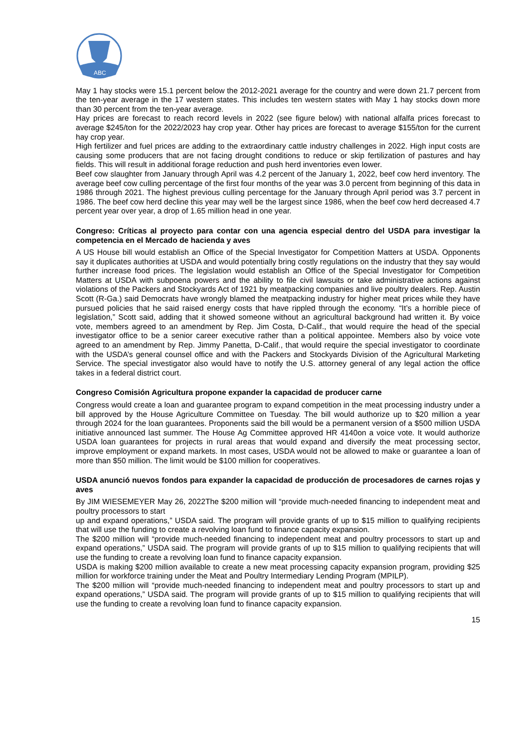ABC
May 1 hay stocks were 15.1 percent below the 2012-2021 average for the country and were down 21.7 percent from the ten-year average in the 17 western states. This includes ten western states with May 1 hay stocks down more than 30 percent from the ten-year average.
Hay prices are forecast to reach record levels in 2022 (see figure below) with national alfalfa prices forecast to average $245/ton for the 2022/2023 hay crop year. Other hay prices are forecast to average $155/ton for the current hay crop year.
High fertilizer and fuel prices are adding to the extraordinary cattle industry challenges in 2022. High input costs are causing some producers that are not facing drought conditions to reduce or skip fertilization of pastures and hay fields. This will result in additional forage reduction and push herd inventories even lower.
Beef cow slaughter from January through April was 4.2 percent of the January 1, 2022, beef cow herd inventory. The average beef cow culling percentage of the first four months of the year was 3.0 percent from beginning of this data in 1986 through 2021. The highest previous culling percentage for the January through April period was 3.7 percent in 1986. The beef cow herd decline this year may well be the largest since 1986, when the beef cow herd decreased 4.7 percent year over year, a drop of 1.65 million head in one year.
Congreso: Críticas al proyecto para contar con una agencia especial dentro del USDA para investigar la competencia en el Mercado de hacienda y aves
A US House bill would establish an Office of the Special Investigator for Competition Matters at USDA. Opponents say it duplicates authorities at USDA and would potentially bring costly regulations on the industry that they say would further increase food prices. The legislation would establish an Office of the Special Investigator for Competition Matters at USDA with subpoena powers and the ability to file civil lawsuits or take administrative actions against violations of the Packers and Stockyards Act of 1921 by meatpacking companies and live poultry dealers. Rep. Austin Scott (R-Ga.) said Democrats have wrongly blamed the meatpacking industry for higher meat prices while they have pursued policies that he said raised energy costs that have rippled through the economy. “It’s a horrible piece of legislation,” Scott said, adding that it showed someone without an agricultural background had written it. By voice vote, members agreed to an amendment by Rep. Jim Costa, D-Calif., that would require the head of the special investigator office to be a senior career executive rather than a political appointee. Members also by voice vote agreed to an amendment by Rep. Jimmy Panetta, D-Calif., that would require the special investigator to coordinate with the USDA’s general counsel office and with the Packers and Stockyards Division of the Agricultural Marketing Service. The special investigator also would have to notify the U.S. attorney general of any legal action the office takes in a federal district court.
Congreso Comisión Agricultura propone expander la capacidad de producer carne
Congress would create a loan and guarantee program to expand competition in the meat processing industry under a bill approved by the House Agriculture Committee on Tuesday. The bill would authorize up to $20 million a year through 2024 for the loan guarantees. Proponents said the bill would be a permanent version of a $500 million USDA initiative announced last summer. The House Ag Committee approved HR 4140on a voice vote. It would authorize USDA loan guarantees for projects in rural areas that would expand and diversify the meat processing sector, improve employment or expand markets. In most cases, USDA would not be allowed to make or guarantee a loan of more than $50 million. The limit would be $100 million for cooperatives.
USDA anunció nuevos fondos para expander la capacidad de producción de procesadores de carnes rojas y aves
By JIM WIESEMEYER May 26, 2022The $200 million will “provide much-needed financing to independent meat and poultry processors to start
up and expand operations,” USDA said. The program will provide grants of up to $15 million to qualifying recipients that will use the funding to create a revolving loan fund to finance capacity expansion.
The $200 million will “provide much-needed financing to independent meat and poultry processors to start up and expand operations,” USDA said. The program will provide grants of up to $15 million to qualifying recipients that will use the funding to create a revolving loan fund to finance capacity expansion.
USDA is making $200 million available to create a new meat processing capacity expansion program, providing $25 million for workforce training under the Meat and Poultry Intermediary Lending Program (MPILP).
The $200 million will “provide much-needed financing to independent meat and poultry processors to start up and expand operations,” USDA said. The program will provide grants of up to $15 million to qualifying recipients that will use the funding to create a revolving loan fund to finance capacity expansion.
15